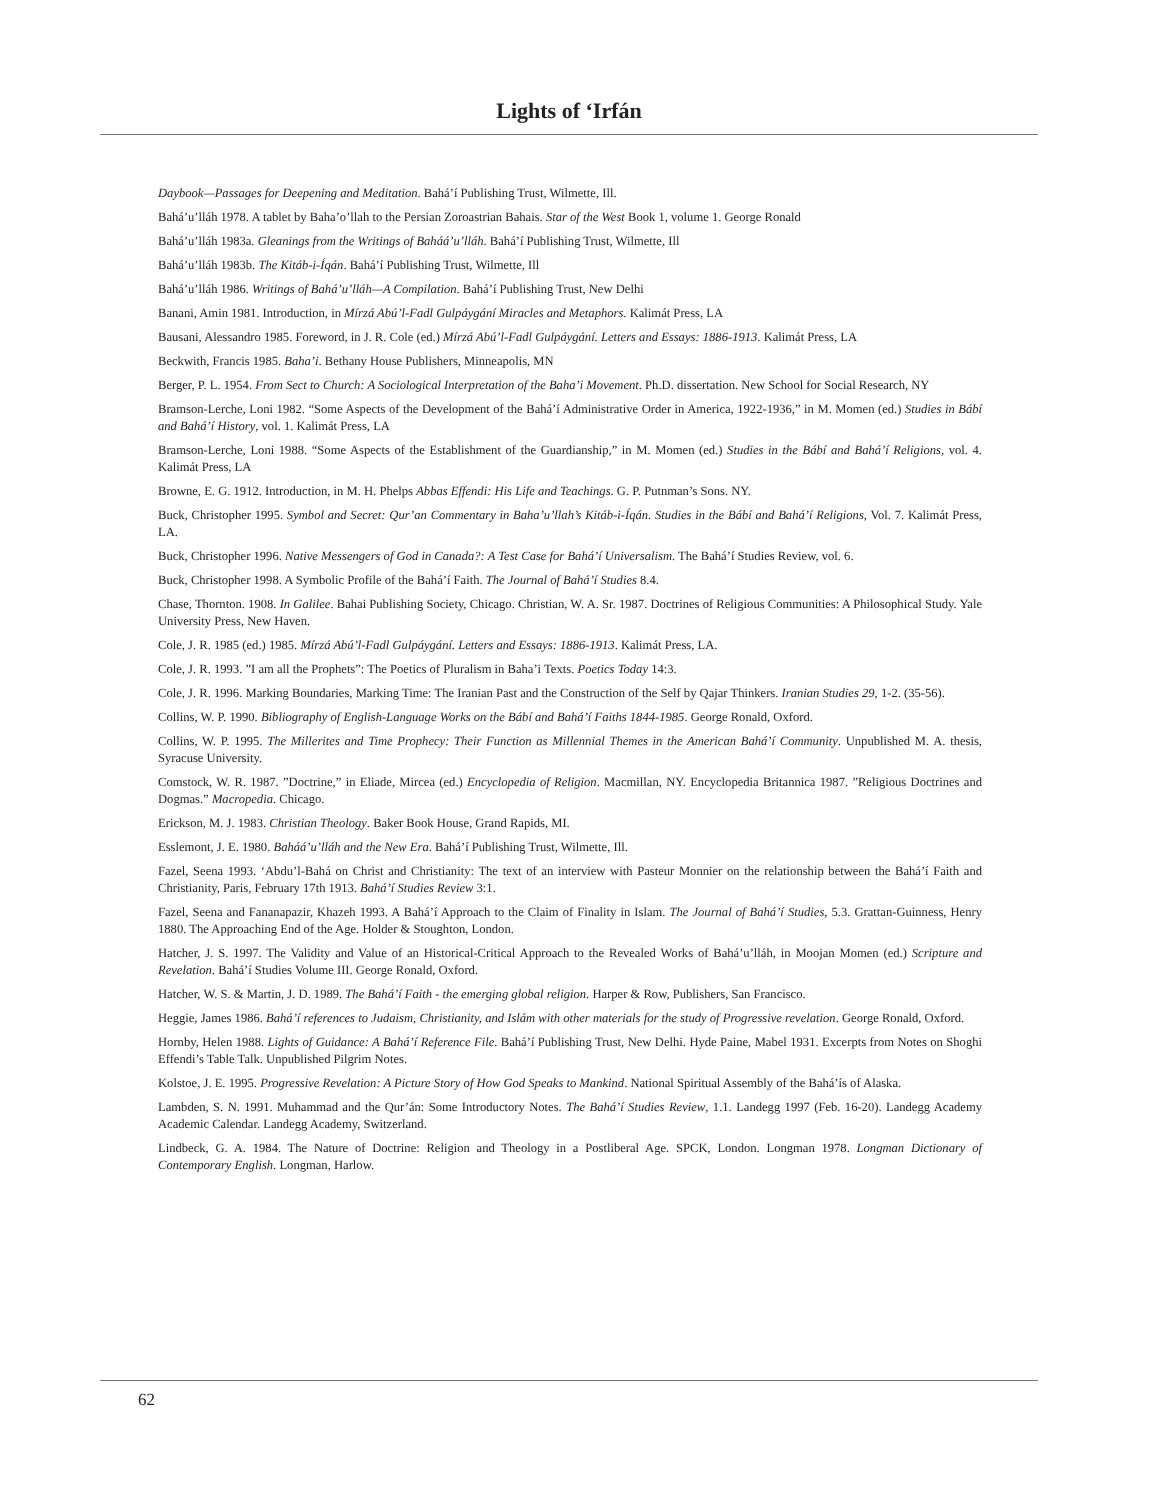Lights of ‘Irfán
Daybook—Passages for Deepening and Meditation. Bahá’í Publishing Trust, Wilmette, Ill.
Bahá’u’lláh 1978. A tablet by Baha’o’llah to the Persian Zoroastrian Bahais. Star of the West Book 1, volume 1. George Ronald
Bahá’u’lláh 1983a. Gleanings from the Writings of Baháá’u’lláh. Bahá’í Publishing Trust, Wilmette, Ill
Bahá’u’lláh 1983b. The Kitáb-i-Íqán. Bahá’í Publishing Trust, Wilmette, Ill
Bahá’u’lláh 1986. Writings of Bahá’u’lláh—A Compilation. Bahá’í Publishing Trust, New Delhi
Banani, Amin 1981. Introduction, in Mírzá Abú’l-Fadl Gulpáygání Miracles and Metaphors. Kalimát Press, LA
Bausani, Alessandro 1985. Foreword, in J. R. Cole (ed.) Mírzá Abú’l-Fadl Gulpáygání. Letters and Essays: 1886-1913. Kalimát Press, LA
Beckwith, Francis 1985. Baha’i. Bethany House Publishers, Minneapolis, MN
Berger, P. L. 1954. From Sect to Church: A Sociological Interpretation of the Baha’i Movement. Ph.D. dissertation. New School for Social Research, NY
Bramson-Lerche, Loni 1982. “Some Aspects of the Development of the Bahá’í Administrative Order in America, 1922-1936,” in M. Momen (ed.) Studies in Bábí and Bahá’í History, vol. 1. Kalimát Press, LA
Bramson-Lerche, Loni 1988. “Some Aspects of the Establishment of the Guardianship,” in M. Momen (ed.) Studies in the Bábí and Bahá’í Religions, vol. 4. Kalimát Press, LA
Browne, E. G. 1912. Introduction, in M. H. Phelps Abbas Effendi: His Life and Teachings. G. P. Putnman’s Sons. NY.
Buck, Christopher 1995. Symbol and Secret: Qur’an Commentary in Baha’u’llah’s Kitáb-i-Íqán. Studies in the Bábí and Bahá’í Religions, Vol. 7. Kalimát Press, LA.
Buck, Christopher 1996. Native Messengers of God in Canada?: A Test Case for Bahá’í Universalism. The Bahá’í Studies Review, vol. 6.
Buck, Christopher 1998. A Symbolic Profile of the Bahá’í Faith. The Journal of Bahá’í Studies 8.4.
Chase, Thornton. 1908. In Galilee. Bahai Publishing Society, Chicago. Christian, W. A. Sr. 1987. Doctrines of Religious Communities: A Philosophical Study. Yale University Press, New Haven.
Cole, J. R. 1985 (ed.) 1985. Mírzá Abú’l-Fadl Gulpáygání. Letters and Essays: 1886-1913. Kalimát Press, LA.
Cole, J. R. 1993. ”I am all the Prophets”: The Poetics of Pluralism in Baha’i Texts. Poetics Today 14:3.
Cole, J. R. 1996. Marking Boundaries, Marking Time: The Iranian Past and the Construction of the Self by Qajar Thinkers. Iranian Studies 29, 1-2. (35-56).
Collins, W. P. 1990. Bibliography of English-Language Works on the Bábí and Bahá’í Faiths 1844-1985. George Ronald, Oxford.
Collins, W. P. 1995. The Millerites and Time Prophecy: Their Function as Millennial Themes in the American Bahá’í Community. Unpublished M. A. thesis, Syracuse University.
Comstock, W. R. 1987. ”Doctrine,” in Eliade, Mircea (ed.) Encyclopedia of Religion. Macmillan, NY. Encyclopedia Britannica 1987. ”Religious Doctrines and Dogmas.” Macropedia. Chicago.
Erickson, M. J. 1983. Christian Theology. Baker Book House, Grand Rapids, MI.
Esslemont, J. E. 1980. Baháá’u’lláh and the New Era. Bahá’í Publishing Trust, Wilmette, Ill.
Fazel, Seena 1993. ‘Abdu’l-Bahá on Christ and Christianity: The text of an interview with Pasteur Monnier on the relationship between the Bahá’í Faith and Christianity, Paris, February 17th 1913. Bahá’í Studies Review 3:1.
Fazel, Seena and Fananapazir, Khazeh 1993. A Bahá’í Approach to the Claim of Finality in Islam. The Journal of Bahá’í Studies, 5.3. Grattan-Guinness, Henry 1880. The Approaching End of the Age. Holder & Stoughton, London.
Hatcher, J. S. 1997. The Validity and Value of an Historical-Critical Approach to the Revealed Works of Bahá’u’lláh, in Moojan Momen (ed.) Scripture and Revelation. Bahá’í Studies Volume III. George Ronald, Oxford.
Hatcher, W. S. & Martin, J. D. 1989. The Bahá’í Faith - the emerging global religion. Harper & Row, Publishers, San Francisco.
Heggie, James 1986. Bahá’í references to Judaism, Christianity, and Islám with other materials for the study of Progressive revelation. George Ronald, Oxford.
Hornby, Helen 1988. Lights of Guidance: A Bahá’í Reference File. Bahá’í Publishing Trust, New Delhi. Hyde Paine, Mabel 1931. Excerpts from Notes on Shoghi Effendi’s Table Talk. Unpublished Pilgrim Notes.
Kolstoe, J. E. 1995. Progressive Revelation: A Picture Story of How God Speaks to Mankind. National Spiritual Assembly of the Bahá’ís of Alaska.
Lambden, S. N. 1991. Muhammad and the Qur’án: Some Introductory Notes. The Bahá’í Studies Review, 1.1. Landegg 1997 (Feb. 16-20). Landegg Academy Academic Calendar. Landegg Academy, Switzerland.
Lindbeck, G. A. 1984. The Nature of Doctrine: Religion and Theology in a Postliberal Age. SPCK, London. Longman 1978. Longman Dictionary of Contemporary English. Longman, Harlow.
62